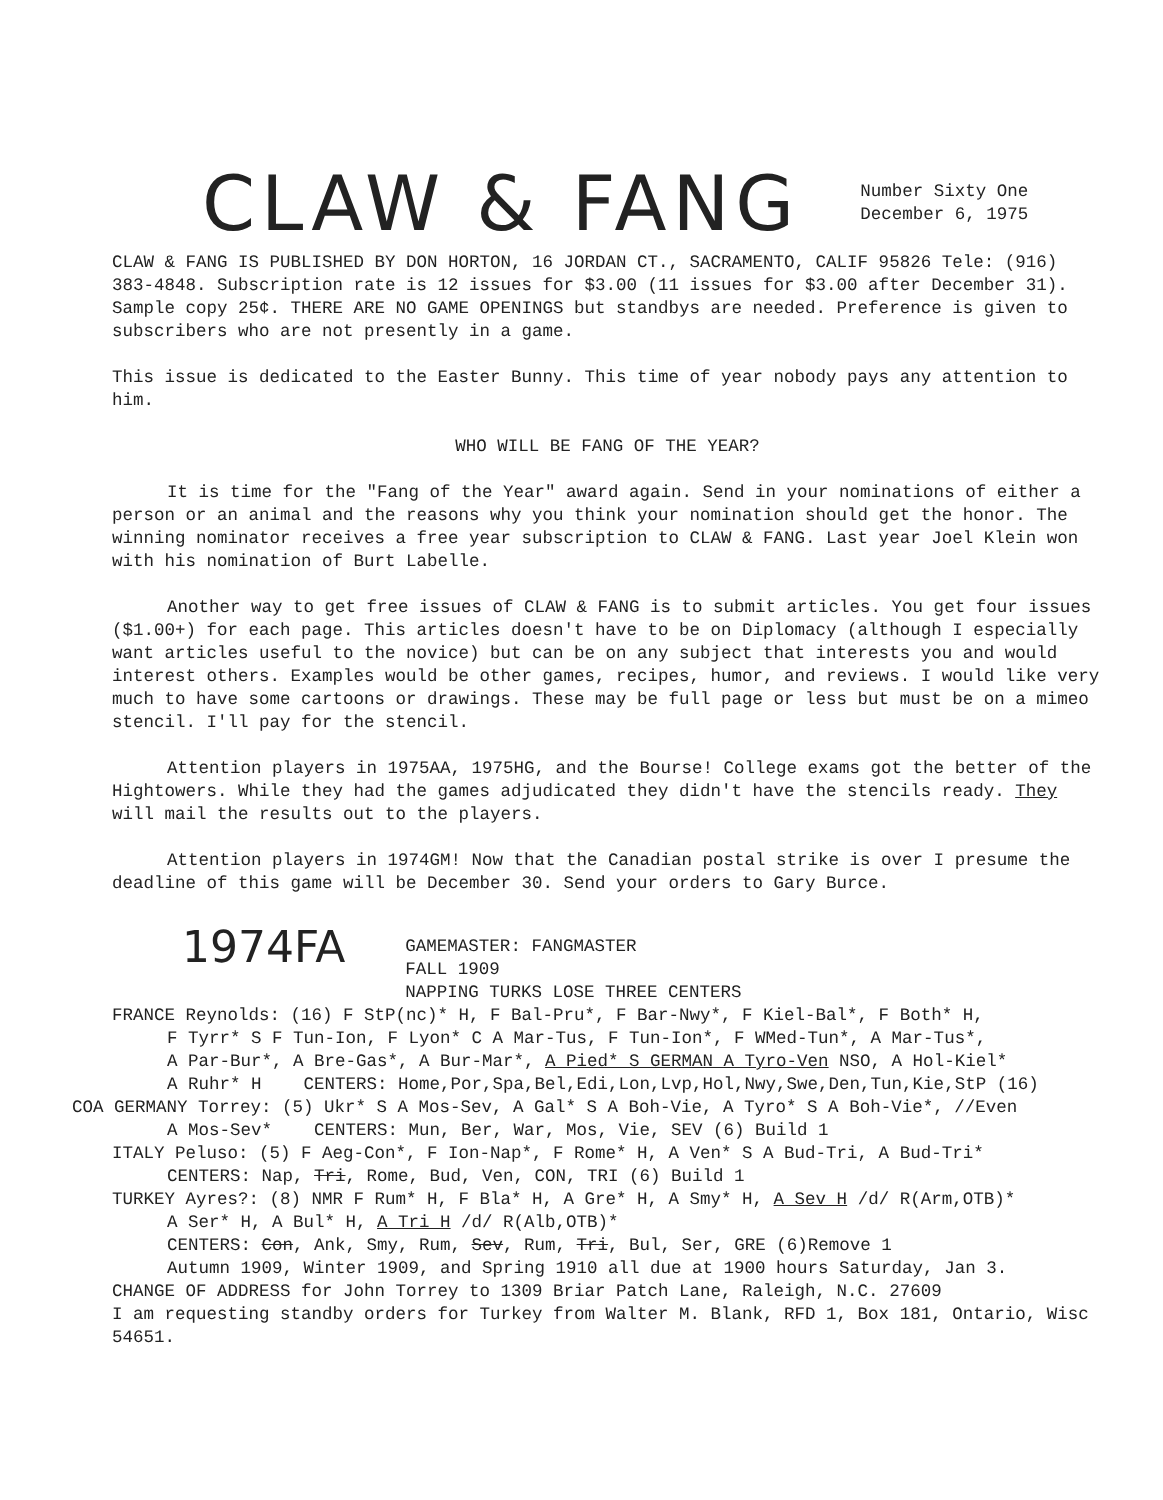CLAW & FANG
Number Sixty One
December 6, 1975
CLAW & FANG IS PUBLISHED BY DON HORTON, 16 JORDAN CT., SACRAMENTO, CALIF 95826 Tele: (916) 383-4848. Subscription rate is 12 issues for $3.00 (11 issues for $3.00 after December 31). Sample copy 25¢. THERE ARE NO GAME OPENINGS but standbys are needed. Preference is given to subscribers who are not presently in a game.
This issue is dedicated to the Easter Bunny. This time of year nobody pays any attention to him.
WHO WILL BE FANG OF THE YEAR?
It is time for the "Fang of the Year" award again. Send in your nominations of either a person or an animal and the reasons why you think your nomination should get the honor. The winning nominator receives a free year subscription to CLAW & FANG. Last year Joel Klein won with his nomination of Burt Labelle.
Another way to get free issues of CLAW & FANG is to submit articles. You get four issues ($1.00+) for each page. This articles doesn't have to be on Diplomacy (although I especially want articles useful to the novice) but can be on any subject that interests you and would interest others. Examples would be other games, recipes, humor, and reviews. I would like very much to have some cartoons or drawings. These may be full page or less but must be on a mimeo stencil. I'll pay for the stencil.
Attention players in 1975AA, 1975HG, and the Bourse! College exams got the better of the Hightowers. While they had the games adjudicated they didn't have the stencils ready. They will mail the results out to the players.
Attention players in 1974GM! Now that the Canadian postal strike is over I presume the deadline of this game will be December 30. Send your orders to Gary Burce.
1974FA
GAMEMASTER: FANGMASTER
FALL 1909
NAPPING TURKS LOSE THREE CENTERS
FRANCE Reynolds: (16) F StP(nc)* H, F Bal-Pru*, F Bar-Nwy*, F Kiel-Bal*, F Both* H,
F Tyrr* S F Tun-Ion, F Lyon* C A Mar-Tus, F Tun-Ion*, F WMed-Tun*, A Mar-Tus*,
A Par-Bur*, A Bre-Gas*, A Bur-Mar*, A Pied* S GERMAN A Tyro-Ven NSO, A Hol-Kiel*
A Ruhr* H CENTERS: Home,Por,Spa,Bel,Edi,Lon,Lvp,Hol,Nwy,Swe,Den,Tun,Kie,StP (16)
COA GERMANY Torrey: (5) Ukr* S A Mos-Sev, A Gal* S A Boh-Vie, A Tyro* S A Boh-Vie*, //Even
A Mos-Sev* CENTERS: Mun, Ber, War, Mos, Vie, SEV (6) Build 1
ITALY Peluso: (5) F Aeg-Con*, F Ion-Nap*, F Rome* H, A Ven* S A Bud-Tri, A Bud-Tri*
CENTERS: Nap, Tri, Rome, Bud, Ven, CON, TRI (6) Build 1
TURKEY Ayres?: (8) NMR F Rum* H, F Bla* H, A Gre* H, A Smy* H, A Sev H /d/ R(Arm,OTB)*
A Ser* H, A Bul* H, A Tri H /d/ R(Alb,OTB)*
CENTERS: Con, Ank, Smy, Rum, Sev, Rum, Tri, Bul, Ser, GRE (6)Remove 1
Autumn 1909, Winter 1909, and Spring 1910 all due at 1900 hours Saturday, Jan 3.
CHANGE OF ADDRESS for John Torrey to 1309 Briar Patch Lane, Raleigh, N.C. 27609
I am requesting standby orders for Turkey from Walter M. Blank, RFD 1, Box 181, Ontario, Wisc 54651.